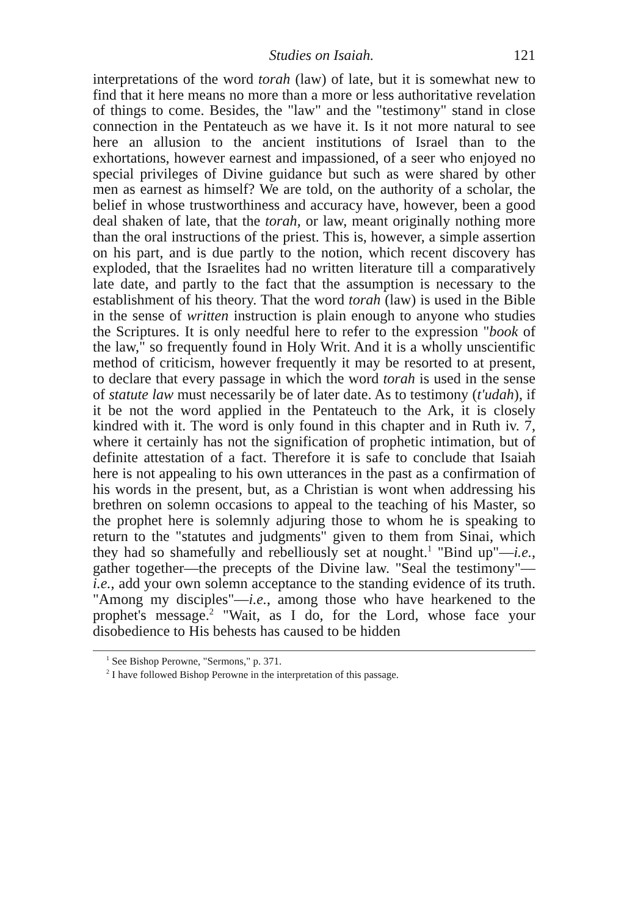Studies on Isaiah. 121
interpretations of the word torah (law) of late, but it is somewhat new to find that it here means no more than a more or less authoritative revelation of things to come. Besides, the "law" and the "testimony" stand in close connection in the Pentateuch as we have it. Is it not more natural to see here an allusion to the ancient institutions of Israel than to the exhortations, however earnest and impassioned, of a seer who enjoyed no special privileges of Divine guidance but such as were shared by other men as earnest as himself? We are told, on the authority of a scholar, the belief in whose trustworthiness and accuracy have, however, been a good deal shaken of late, that the torah, or law, meant originally nothing more than the oral instructions of the priest. This is, however, a simple assertion on his part, and is due partly to the notion, which recent discovery has exploded, that the Israelites had no written literature till a comparatively late date, and partly to the fact that the assumption is necessary to the establishment of his theory. That the word torah (law) is used in the Bible in the sense of written instruction is plain enough to anyone who studies the Scriptures. It is only needful here to refer to the expression "book of the law," so frequently found in Holy Writ. And it is a wholly unscientific method of criticism, however frequently it may be resorted to at present, to declare that every passage in which the word torah is used in the sense of statute law must necessarily be of later date. As to testimony (t'udah), if it be not the word applied in the Pentateuch to the Ark, it is closely kindred with it. The word is only found in this chapter and in Ruth iv. 7, where it certainly has not the signification of prophetic intimation, but of definite attestation of a fact. Therefore it is safe to conclude that Isaiah here is not appealing to his own utterances in the past as a confirmation of his words in the present, but, as a Christian is wont when addressing his brethren on solemn occasions to appeal to the teaching of his Master, so the prophet here is solemnly adjuring those to whom he is speaking to return to the "statutes and judgments" given to them from Sinai, which they had so shamefully and rebelliously set at nought.<sup>1</sup> "Bind up"—i.e., gather together—the precepts of the Divine law. "Seal the testimony"—i.e., add your own solemn acceptance to the standing evidence of its truth. "Among my disciples"—i.e., among those who have hearkened to the prophet's message.<sup>2</sup> "Wait, as I do, for the Lord, whose face your disobedience to His behests has caused to be hidden
<sup>1</sup> See Bishop Perowne, "Sermons," p. 371.
<sup>2</sup> I have followed Bishop Perowne in the interpretation of this passage.